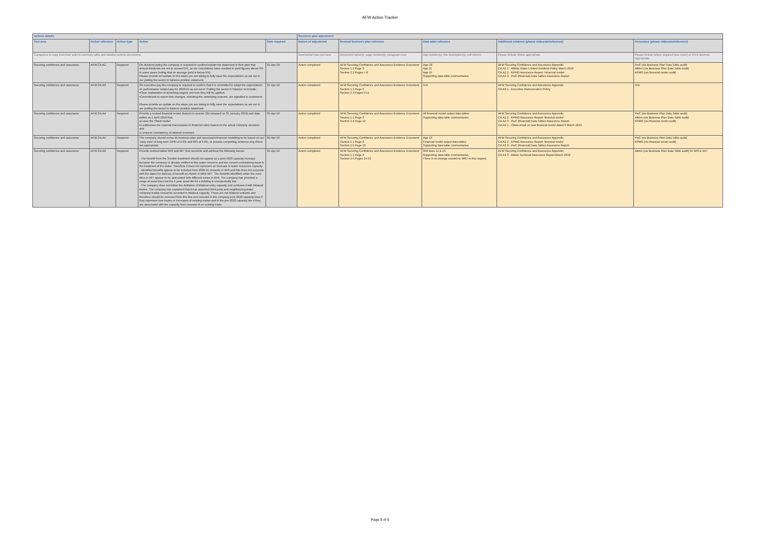AFW Action Tracker
| Actions details | | | | | Business plan adjustment | | | | |
| --- | --- | --- | --- | --- | --- | --- | --- | --- | --- |
| Test area | Action reference | Action type | Action | Date required | Nature of adjustment | Revised business plan reference | Data table reference | Additional evidence (please elaborate/reference) | Assurance (please elaborate/reference) |
| Companies to copy from their actions summary table and detailed actions documents | | | | | Summarise how you have | Document name(s), page number(s), paragraph num | App number(s), line description(s), cell referen | Please include where appropriate | Please include where required (see cover) or if it is deemed appropriate |
| Securing confidence and assurance | AFW.CA.A2 | Required | On dividend policy the company is required to confirm/explain the statement in their plan that annual dividends are not to exceed 5%, as our calculations have resulted in yield figures above 5% in some years (noting that on average yield is below 5%). Please provide an update on the steps you are taking to fully meet the expectations as set out in our putting the sector in balance position statement. | 01-Apr-19 | Action completed | AFW Securing Confidence and Assurance Evidence Document Section 1.1 Page 3 Section 2.2 Pages 7-8 | App 18 App 11 App 15 Supporting data table commentaries | AFW Securing Confidence and Assurance Appendix: CA.A2.1 - Affinity Water Limited Dividend Policy March 2019 CA.A2.2 - KPMG Assurance Report: Financial model CA.A2.3 - PwC (financial):Data Tables Assurance Report | PwC (via Business Plan Data Table audit) Atkins (via Business Plan Data Table audit) KPMG (via financial model audit) |
| Securing confidence and assurance | AFW.CA.A3 | Required | On executive pay the company is required to confirm that it is committed to adopt the expectations on performance related pay for 2020-25 as set out in 'Putting the sector in balance' to include: •Clear explanation of stretching targets and how they will be applied. •Commitment to report how changes, including the underlying reasons, are signalled to customers. Please provide an update on the steps you are taking to fully meet the expectations as set out in our putting the sector in balance position statement. | 01-Apr-19 | Action completed | AFW Securing Confidence and Assurance Evidence Document Section 1.1 Page 3 Section 2.3 Pages 9-11 | N/A | AFW Securing Confidence and Assurance Appendix: CA.A3.1 - Executive Remuneration Policy | N/A |
| Securing confidence and assurance | AFW.CA.A4 | Required | Provide a revised financial model (based on version 16z released on 31 January 2019) and data tables on 1 April 2019 that: a) uses the Ofwat model; b) addresses the material inaccuracies in financial ratios based on the actual company structure; and c) ensures consistency of allowed revenues. | 01-Apr-19 | Action completed | AFW Securing Confidence and Assurance Evidence Document Section 1.1 Page 3 Section 2.4 Page 12 | All financial model output data tables Supporting data table commentaries | AFW Securing Confidence and Assurance Appendix: CA.A2.2 - KPMG Assurance Report: financial model CA.A2.3 - PwC (financial):Data Tables Assurance Report CA.A4.1 - Ofwat email on new financial model dated 6 March 2019 | PwC (via Business Plan Data Table audit) Atkins (via Business Plan Data Table audit) KPMG (via financial model audit) |
| Securing confidence and assurance | AFW.CA.A5 | Required | The company should revise its business plan and associated financial modelling to be based on our 'early view' of long term CPIH of 2.0% and RPI of 3.0%, or provide compelling evidence why this is not appropriate. | 01-Apr-19 | Action completed | AFW Securing Confidence and Assurance Evidence Document Section 1.1 Page 3 Section 2.5 Page 13 | App 23 Financial model output data tables. Supporting data table commentaries | AFW Securing Confidence and Assurance Appendix: CA.A2.2 - KPMG Assurance Report: financial model CA.A2.3 - PwC (financial):Data Tables Assurance Report | PwC (via Business Plan Data Table audit) KPMG (via financial model audit) |
| Securing confidence and assurance | AFW.CA.A6 | Required | Provide revised tables Wr6 and Wr7 that reconcile and address the following issues: - The benefit from the Sundon treatment should not appear as a post 2020 capacity increase because the company is already entitled to this water resource and the current constraining issue is the treatment of the water. Therefore it does not represent an increase in water resources capacity. - Identified benefits appear to be included from 2020-21 onwards in Wr6 and this does not reconcile with the dates for delivery of benefit as shown in table Wr7. The benefits identified under the zone titles in Wr7 appear to be associated with different zones in Wr6. The company has provided a range of asset lives but the 5 year asset life for a building is unexpectedly low. - The company does not follow the definition of bilateral entry capacity and confuses it with bilateral trades. The company has explained that it has assumed third party and neighbouring water company trades should be recorded in bilateral capacity. These are not bilateral entrants and therefore should be removed from this line and included in the company post 2020 capacity lines if they represent new trades or increases of existing trades and in the pre-2020 capacity line if they are associated with the capacity from renewal of an existing trade. | 01-Apr-19 | Action completed | AFW Securing Confidence and Assurance Evidence Document Section 1.1 Page 3 Section 2.6 Pages 14-15 | Wr6 lines 12 & 13. Supporting data table commentaries There is no change needed to WR7 in this respect. | AFW Securing Confidence and Assurance Appendix: CA.A1.3 - Atkins Technical Assurance Report March 2019 | Atkins (via Business Plan Data Table audit) for Wr6 & Wr7 |
Page 9 of 9